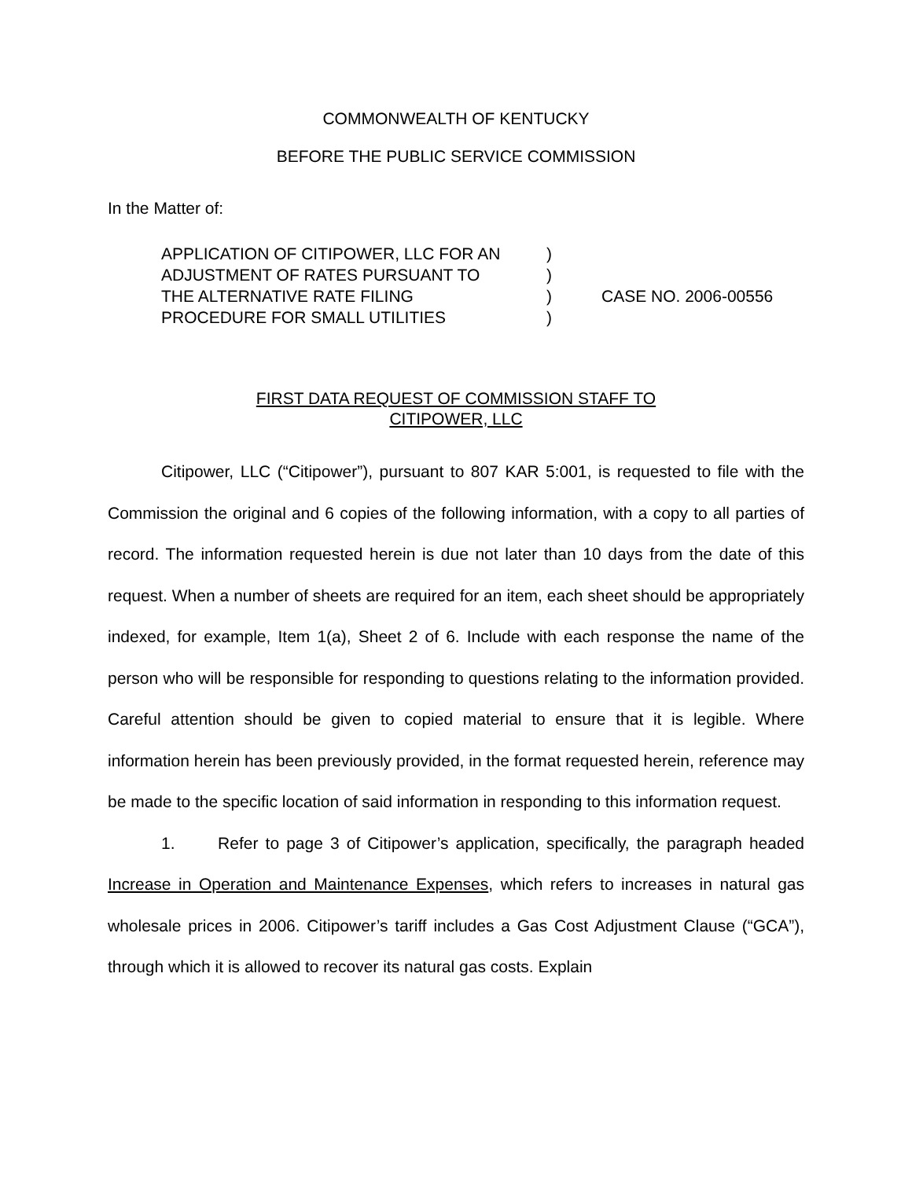COMMONWEALTH OF KENTUCKY
BEFORE THE PUBLIC SERVICE COMMISSION
In the Matter of:
APPLICATION OF CITIPOWER, LLC FOR AN
ADJUSTMENT OF RATES PURSUANT TO
THE ALTERNATIVE RATE FILING
PROCEDURE FOR SMALL UTILITIES
)
)
)
)
CASE NO. 2006-00556
FIRST DATA REQUEST OF COMMISSION STAFF TO
CITIPOWER, LLC
Citipower, LLC (“Citipower”), pursuant to 807 KAR 5:001, is requested to file with the Commission the original and 6 copies of the following information, with a copy to all parties of record. The information requested herein is due not later than 10 days from the date of this request. When a number of sheets are required for an item, each sheet should be appropriately indexed, for example, Item 1(a), Sheet 2 of 6. Include with each response the name of the person who will be responsible for responding to questions relating to the information provided. Careful attention should be given to copied material to ensure that it is legible. Where information herein has been previously provided, in the format requested herein, reference may be made to the specific location of said information in responding to this information request.
1. Refer to page 3 of Citipower’s application, specifically, the paragraph headed Increase in Operation and Maintenance Expenses, which refers to increases in natural gas wholesale prices in 2006. Citipower’s tariff includes a Gas Cost Adjustment Clause (“GCA”), through which it is allowed to recover its natural gas costs. Explain